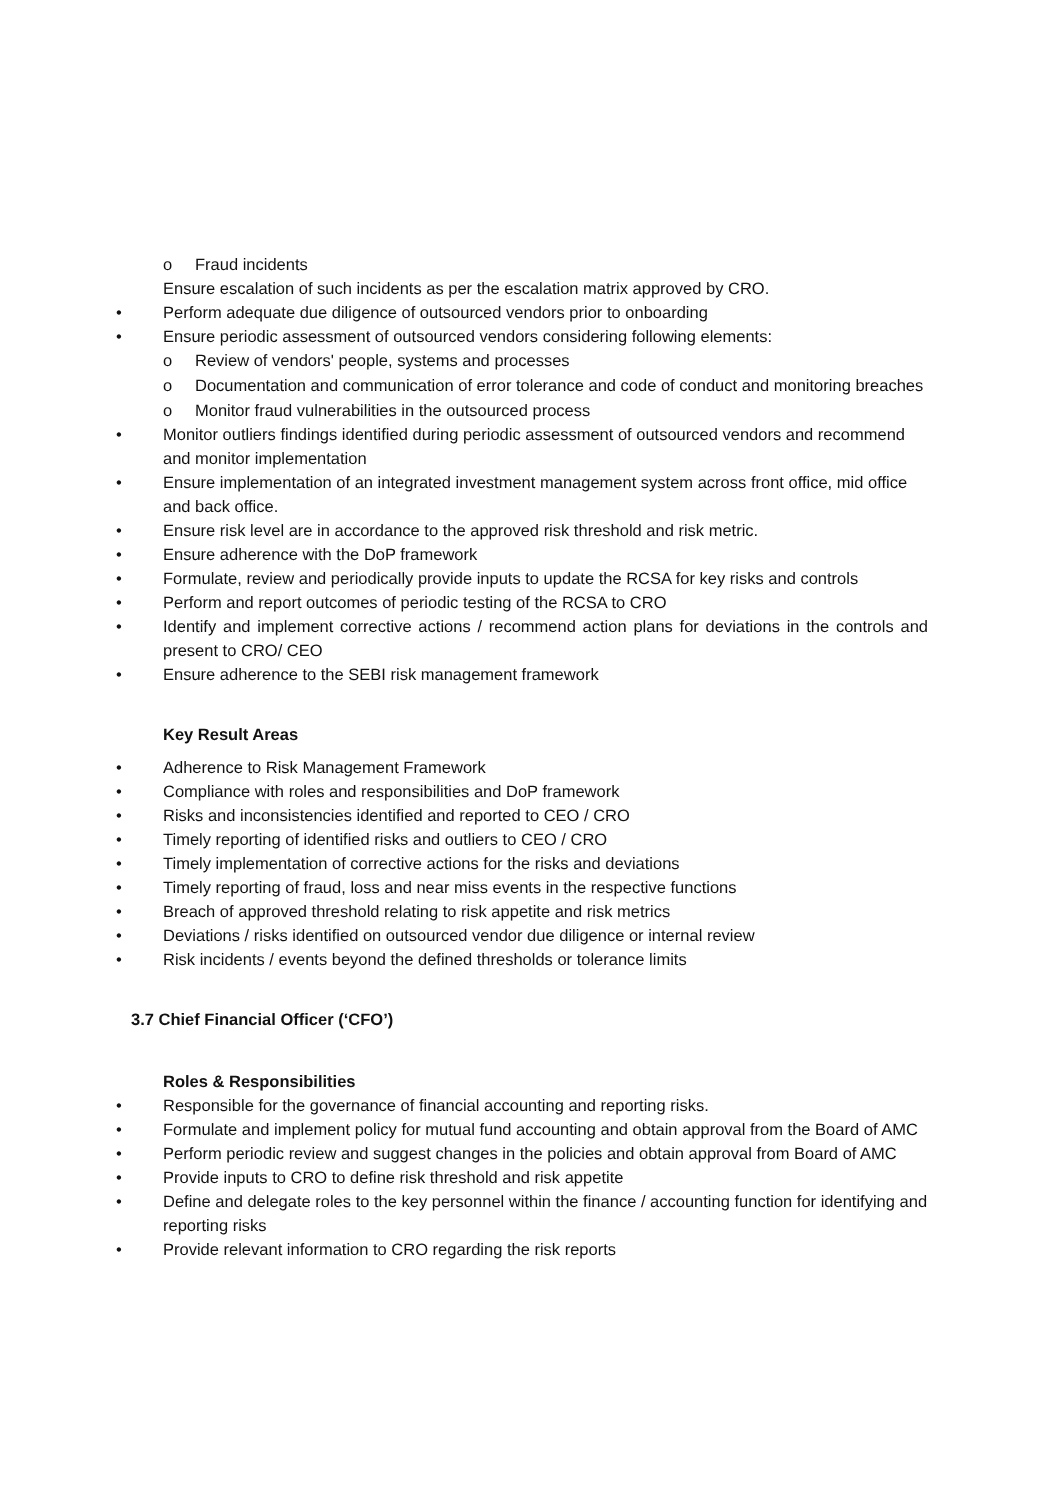o Fraud incidents
Ensure escalation of such incidents as per the escalation matrix approved by CRO.
• Perform adequate due diligence of outsourced vendors prior to onboarding
• Ensure periodic assessment of outsourced vendors considering following elements:
o Review of vendors' people, systems and processes
o Documentation and communication of error tolerance and code of conduct and monitoring breaches
o Monitor fraud vulnerabilities in the outsourced process
• Monitor outliers findings identified during periodic assessment of outsourced vendors and recommend and monitor implementation
• Ensure implementation of an integrated investment management system across front office, mid office and back office.
• Ensure risk level are in accordance to the approved risk threshold and risk metric.
• Ensure adherence with the DoP framework
• Formulate, review and periodically provide inputs to update the RCSA for key risks and controls
• Perform and report outcomes of periodic testing of the RCSA to CRO
• Identify and implement corrective actions / recommend action plans for deviations in the controls and present to CRO/ CEO
• Ensure adherence to the SEBI risk management framework
Key Result Areas
• Adherence to Risk Management Framework
• Compliance with roles and responsibilities and DoP framework
• Risks and inconsistencies identified and reported to CEO / CRO
• Timely reporting of identified risks and outliers to CEO / CRO
• Timely implementation of corrective actions for the risks and deviations
• Timely reporting of fraud, loss and near miss events in the respective functions
• Breach of approved threshold relating to risk appetite and risk metrics
• Deviations / risks identified on outsourced vendor due diligence or internal review
• Risk incidents / events beyond the defined thresholds or tolerance limits
3.7 Chief Financial Officer (‘CFO’)
Roles & Responsibilities
• Responsible for the governance of financial accounting and reporting risks.
• Formulate and implement policy for mutual fund accounting and obtain approval from the Board of AMC
• Perform periodic review and suggest changes in the policies and obtain approval from Board of AMC
• Provide inputs to CRO to define risk threshold and risk appetite
• Define and delegate roles to the key personnel within the finance / accounting function for identifying and reporting risks
• Provide relevant information to CRO regarding the risk reports